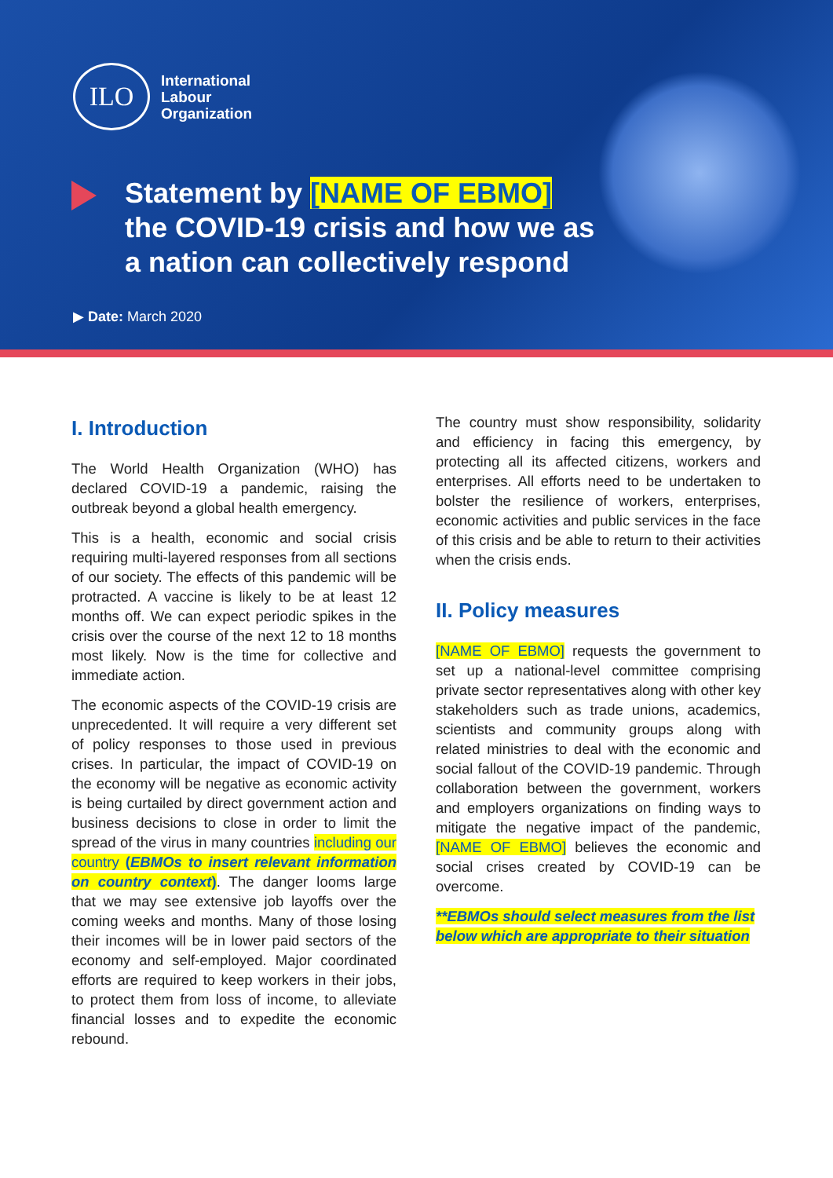ILO
International
Labour
Organization
Statement by [NAME OF EBMO]
the COVID-19 crisis and how we as
a nation can collectively respond
▶ Date: March 2020
I. Introduction
The World Health Organization (WHO) has declared COVID-19 a pandemic, raising the outbreak beyond a global health emergency.
This is a health, economic and social crisis requiring multi-layered responses from all sections of our society. The effects of this pandemic will be protracted. A vaccine is likely to be at least 12 months off. We can expect periodic spikes in the crisis over the course of the next 12 to 18 months most likely. Now is the time for collective and immediate action.
The economic aspects of the COVID-19 crisis are unprecedented. It will require a very different set of policy responses to those used in previous crises. In particular, the impact of COVID-19 on the economy will be negative as economic activity is being curtailed by direct government action and business decisions to close in order to limit the spread of the virus in many countries including our country (EBMOs to insert relevant information on country context). The danger looms large that we may see extensive job layoffs over the coming weeks and months. Many of those losing their incomes will be in lower paid sectors of the economy and self-employed. Major coordinated efforts are required to keep workers in their jobs, to protect them from loss of income, to alleviate financial losses and to expedite the economic rebound.
The country must show responsibility, solidarity and efficiency in facing this emergency, by protecting all its affected citizens, workers and enterprises. All efforts need to be undertaken to bolster the resilience of workers, enterprises, economic activities and public services in the face of this crisis and be able to return to their activities when the crisis ends.
II. Policy measures
[NAME OF EBMO] requests the government to set up a national-level committee comprising private sector representatives along with other key stakeholders such as trade unions, academics, scientists and community groups along with related ministries to deal with the economic and social fallout of the COVID-19 pandemic. Through collaboration between the government, workers and employers organizations on finding ways to mitigate the negative impact of the pandemic, [NAME OF EBMO] believes the economic and social crises created by COVID-19 can be overcome.
**EBMOs should select measures from the list below which are appropriate to their situation